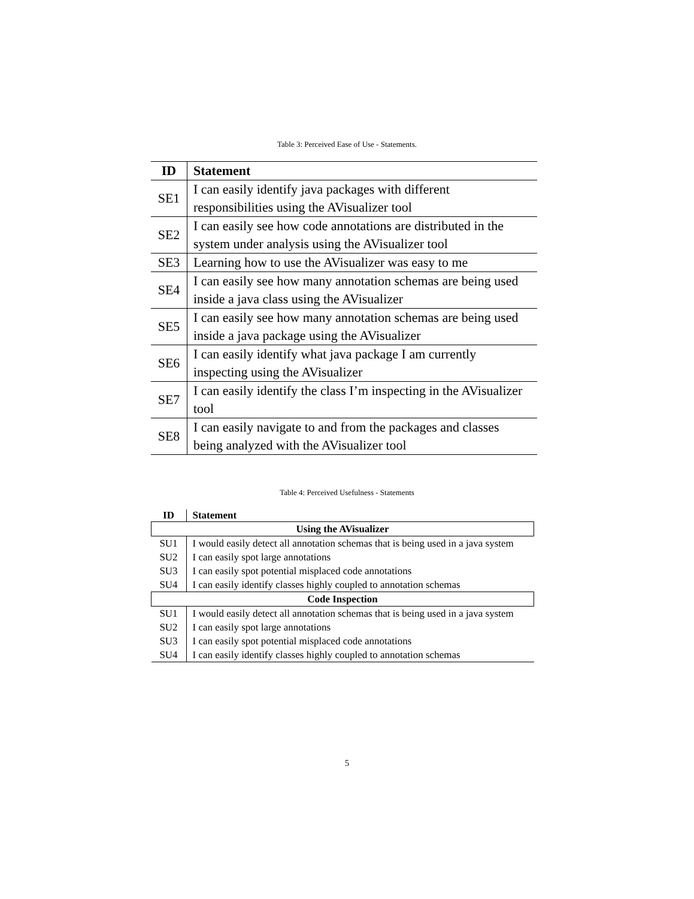Table 3: Perceived Ease of Use - Statements.
| ID | Statement |
| --- | --- |
| SE1 | I can easily identify java packages with different responsibilities using the AVisualizer tool |
| SE2 | I can easily see how code annotations are distributed in the system under analysis using the AVisualizer tool |
| SE3 | Learning how to use the AVisualizer was easy to me |
| SE4 | I can easily see how many annotation schemas are being used inside a java class using the AVisualizer |
| SE5 | I can easily see how many annotation schemas are being used inside a java package using the AVisualizer |
| SE6 | I can easily identify what java package I am currently inspecting using the AVisualizer |
| SE7 | I can easily identify the class I’m inspecting in the AVisualizer tool |
| SE8 | I can easily navigate to and from the packages and classes being analyzed with the AVisualizer tool |
Table 4: Perceived Usefulness - Statements
| ID | Statement |
| --- | --- |
| Using the AVisualizer | |
| SU1 | I would easily detect all annotation schemas that is being used in a java system |
| SU2 | I can easily spot large annotations |
| SU3 | I can easily spot potential misplaced code annotations |
| SU4 | I can easily identify classes highly coupled to annotation schemas |
| Code Inspection | |
| SU1 | I would easily detect all annotation schemas that is being used in a java system |
| SU2 | I can easily spot large annotations |
| SU3 | I can easily spot potential misplaced code annotations |
| SU4 | I can easily identify classes highly coupled to annotation schemas |
5